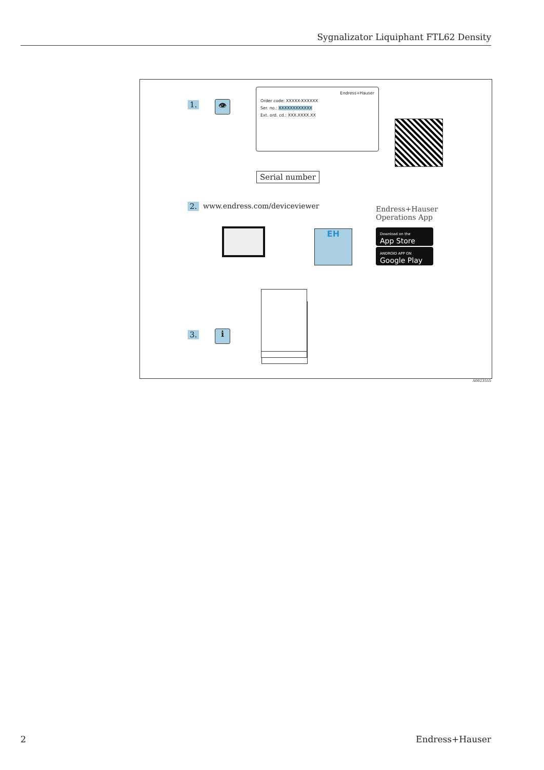Sygnalizator Liquiphant FTL62 Density
1. 👁
Endress+Hauser
Order code: XXXXX-XXXXXX
Ser. no.: XXXXXXXXXXXX
Ext. ord. cd.: XXX.XXXX.XX
Serial number
2. www.endress.com/deviceviewer
Endress+Hauser
Operations App
EH
Download on the
App Store
ANDROID APP ON
Google Play
3. ℹ
A0023555
2 Endress+Hauser